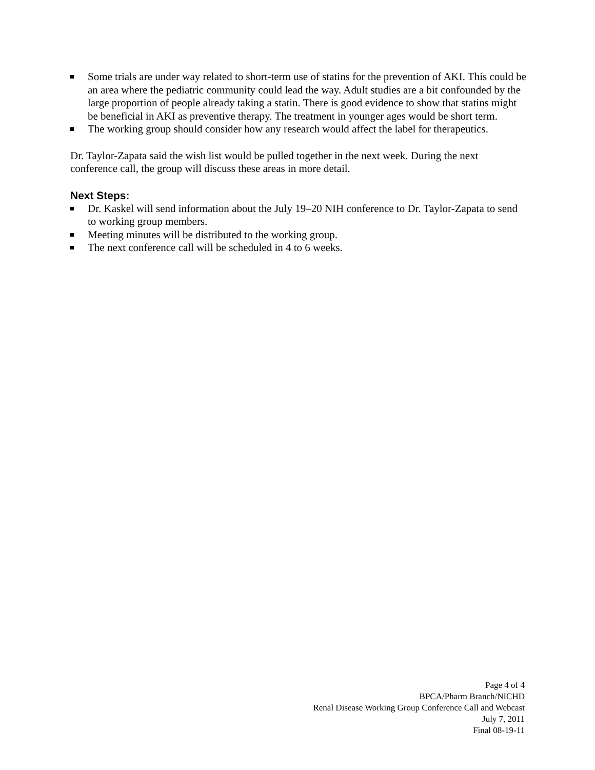Some trials are under way related to short-term use of statins for the prevention of AKI. This could be an area where the pediatric community could lead the way. Adult studies are a bit confounded by the large proportion of people already taking a statin. There is good evidence to show that statins might be beneficial in AKI as preventive therapy. The treatment in younger ages would be short term.
The working group should consider how any research would affect the label for therapeutics.
Dr. Taylor-Zapata said the wish list would be pulled together in the next week. During the next conference call, the group will discuss these areas in more detail.
Next Steps:
Dr. Kaskel will send information about the July 19–20 NIH conference to Dr. Taylor-Zapata to send to working group members.
Meeting minutes will be distributed to the working group.
The next conference call will be scheduled in 4 to 6 weeks.
Page 4 of 4
BPCA/Pharm Branch/NICHD
Renal Disease Working Group Conference Call and Webcast
July 7, 2011
Final 08-19-11